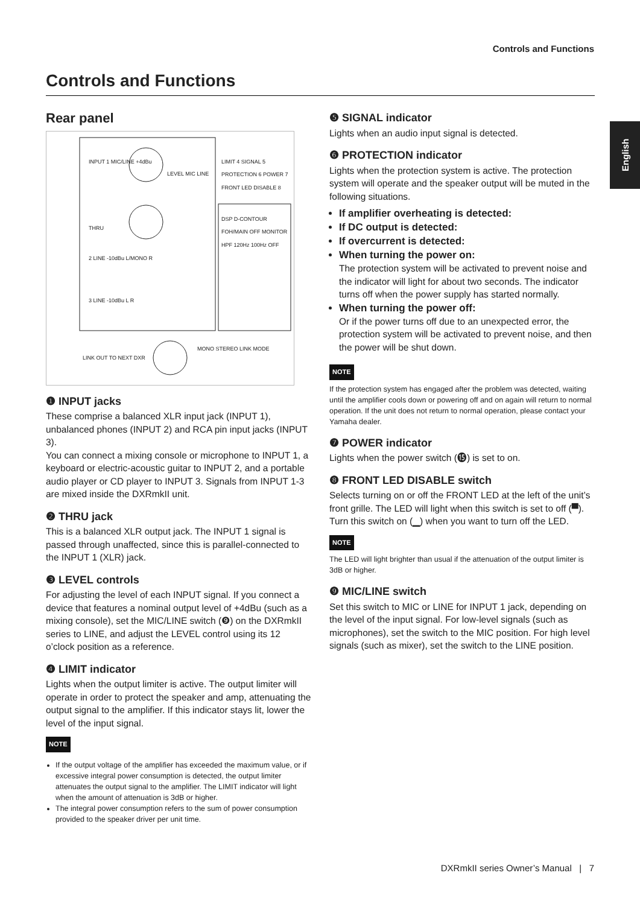Controls and Functions
Controls and Functions
English
Rear panel
INPUT 1 MIC/LINE +4dBu
THRU
2 LINE -10dBu L/MONO R
3 LINE -10dBu L R
LEVEL MIC LINE
LIMIT 4 SIGNAL 5 PROTECTION 6 POWER 7 FRONT LED DISABLE 8
DSP D-CONTOUR FOH/MAIN OFF MONITOR HPF 120Hz 100Hz OFF
LINK OUT TO NEXT DXR
MONO STEREO LINK MODE
❶ INPUT jacks
These comprise a balanced XLR input jack (INPUT 1), unbalanced phones (INPUT 2) and RCA pin input jacks (INPUT 3).
You can connect a mixing console or microphone to INPUT 1, a keyboard or electric-acoustic guitar to INPUT 2, and a portable audio player or CD player to INPUT 3. Signals from INPUT 1-3 are mixed inside the DXRmkII unit.
❷ THRU jack
This is a balanced XLR output jack. The INPUT 1 signal is passed through unaffected, since this is parallel-connected to the INPUT 1 (XLR) jack.
❸ LEVEL controls
For adjusting the level of each INPUT signal. If you connect a device that features a nominal output level of +4dBu (such as a mixing console), set the MIC/LINE switch (❾) on the DXRmkII series to LINE, and adjust the LEVEL control using its 12 o’clock position as a reference.
❹ LIMIT indicator
Lights when the output limiter is active. The output limiter will operate in order to protect the speaker and amp, attenuating the output signal to the amplifier. If this indicator stays lit, lower the level of the input signal.
NOTE
If the output voltage of the amplifier has exceeded the maximum value, or if excessive integral power consumption is detected, the output limiter attenuates the output signal to the amplifier. The LIMIT indicator will light when the amount of attenuation is 3dB or higher.
The integral power consumption refers to the sum of power consumption provided to the speaker driver per unit time.
❺ SIGNAL indicator
Lights when an audio input signal is detected.
❻ PROTECTION indicator
Lights when the protection system is active. The protection system will operate and the speaker output will be muted in the following situations.
If amplifier overheating is detected:
If DC output is detected:
If overcurrent is detected:
When turning the power on:
The protection system will be activated to prevent noise and the indicator will light for about two seconds. The indicator turns off when the power supply has started normally.
When turning the power off:
Or if the power turns off due to an unexpected error, the protection system will be activated to prevent noise, and then the power will be shut down.
NOTE
If the protection system has engaged after the problem was detected, waiting until the amplifier cools down or powering off and on again will return to normal operation. If the unit does not return to normal operation, please contact your Yamaha dealer.
❼ POWER indicator
Lights when the power switch (⓯) is set to on.
❽ FRONT LED DISABLE switch
Selects turning on or off the FRONT LED at the left of the unit’s front grille. The LED will light when this switch is set to off (▀). Turn this switch on (▁) when you want to turn off the LED.
NOTE
The LED will light brighter than usual if the attenuation of the output limiter is 3dB or higher.
❾ MIC/LINE switch
Set this switch to MIC or LINE for INPUT 1 jack, depending on the level of the input signal. For low-level signals (such as microphones), set the switch to the MIC position. For high level signals (such as mixer), set the switch to the LINE position.
DXRmkII series Owner’s Manual | 7